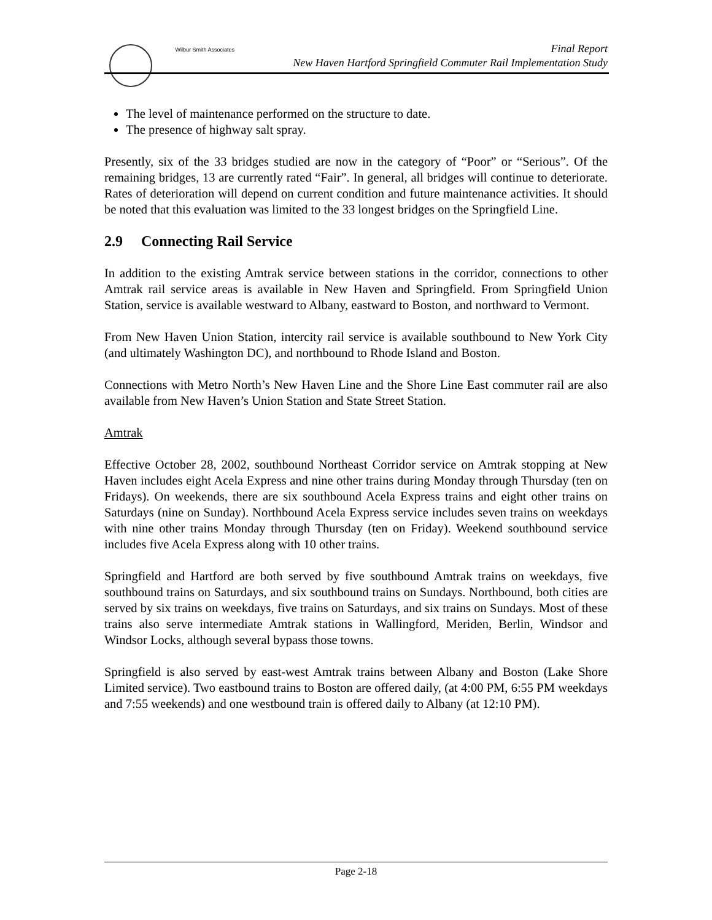Wilbur Smith Associates
Final Report
New Haven Hartford Springfield Commuter Rail Implementation Study
The level of maintenance performed on the structure to date.
The presence of highway salt spray.
Presently, six of the 33 bridges studied are now in the category of “Poor” or “Serious”. Of the remaining bridges, 13 are currently rated “Fair”. In general, all bridges will continue to deteriorate. Rates of deterioration will depend on current condition and future maintenance activities. It should be noted that this evaluation was limited to the 33 longest bridges on the Springfield Line.
2.9 Connecting Rail Service
In addition to the existing Amtrak service between stations in the corridor, connections to other Amtrak rail service areas is available in New Haven and Springfield. From Springfield Union Station, service is available westward to Albany, eastward to Boston, and northward to Vermont.
From New Haven Union Station, intercity rail service is available southbound to New York City (and ultimately Washington DC), and northbound to Rhode Island and Boston.
Connections with Metro North’s New Haven Line and the Shore Line East commuter rail are also available from New Haven’s Union Station and State Street Station.
Amtrak
Effective October 28, 2002, southbound Northeast Corridor service on Amtrak stopping at New Haven includes eight Acela Express and nine other trains during Monday through Thursday (ten on Fridays). On weekends, there are six southbound Acela Express trains and eight other trains on Saturdays (nine on Sunday). Northbound Acela Express service includes seven trains on weekdays with nine other trains Monday through Thursday (ten on Friday). Weekend southbound service includes five Acela Express along with 10 other trains.
Springfield and Hartford are both served by five southbound Amtrak trains on weekdays, five southbound trains on Saturdays, and six southbound trains on Sundays. Northbound, both cities are served by six trains on weekdays, five trains on Saturdays, and six trains on Sundays. Most of these trains also serve intermediate Amtrak stations in Wallingford, Meriden, Berlin, Windsor and Windsor Locks, although several bypass those towns.
Springfield is also served by east-west Amtrak trains between Albany and Boston (Lake Shore Limited service). Two eastbound trains to Boston are offered daily, (at 4:00 PM, 6:55 PM weekdays and 7:55 weekends) and one westbound train is offered daily to Albany (at 12:10 PM).
Page 2-18